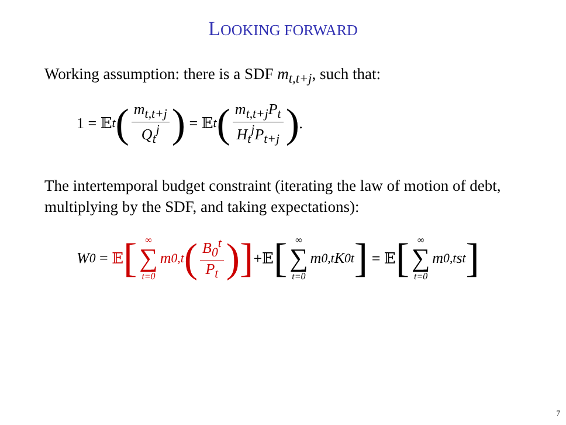LOOKING FORWARD
Working assumption: there is a SDF m<sub>t,t+j</sub>, such that:
1 = 𝔼<sub>t</sub> (m<sub>t,t+j</sub> Q<sub>t</sub><sup>j</sup>) = 𝔼<sub>t</sub> (m<sub>t,t+j</sub>P<sub>t</sub> H<sub>t</sub><sup>j</sup>P<sub>t+j</sub>).
The intertemporal budget constraint (iterating the law of motion of debt, multiplying by the SDF, and taking expectations):
W<sub>0</sub> = 𝔼 [∞ ∑ t=0 m<sub>0,t</sub> (B<sub>0</sub><sup>t</sup> P<sub>t</sub>)] +𝔼 [∞ ∑ t=0 m<sub>0,t</sub>K<sub>0</sub><sup>t</sup>] = 𝔼 [∞ ∑ t=0 m<sub>0,t</sub>s<sub>t</sub>]
7